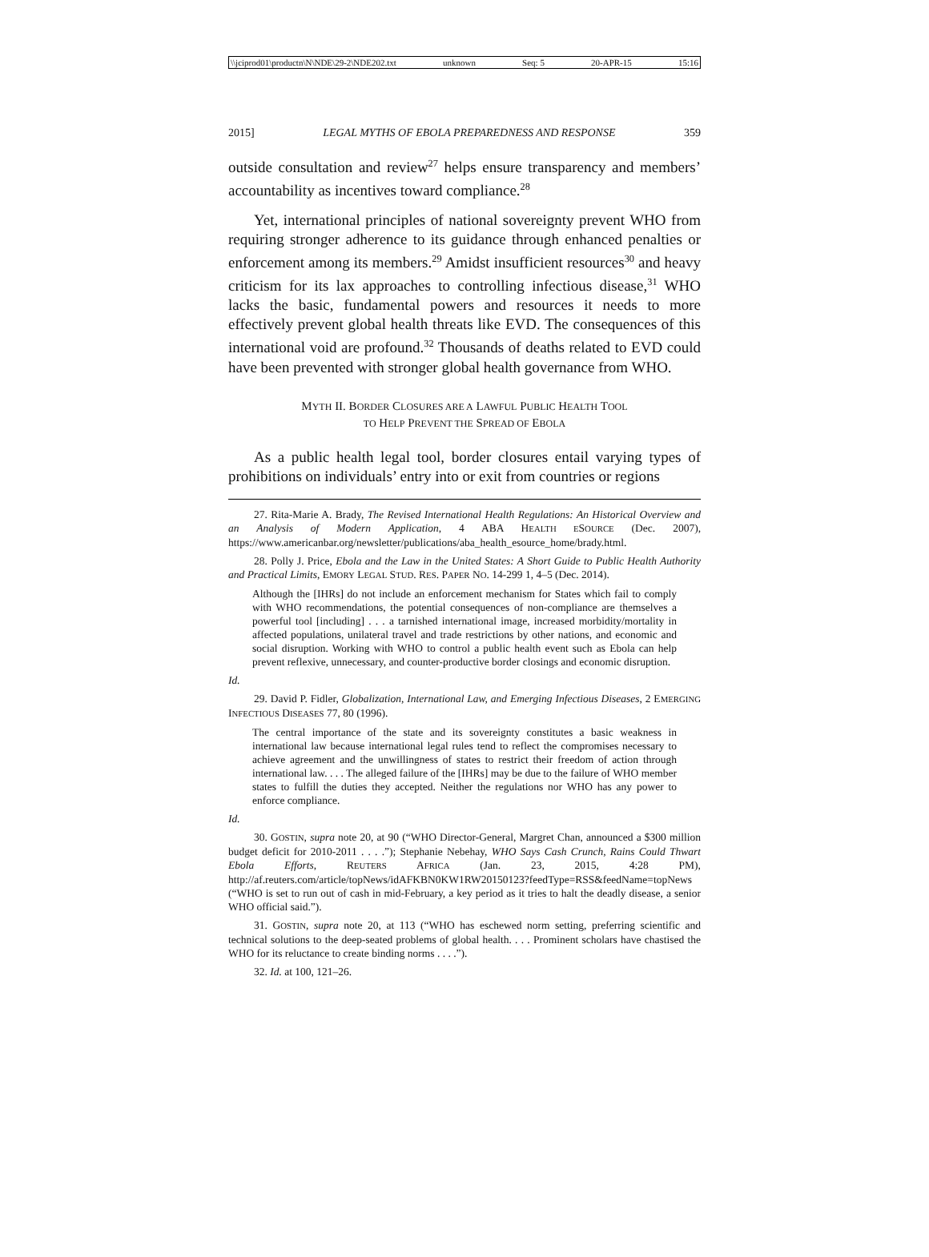\\jciprod01\productn\N\NDE\29-2\NDE202.txt unknown Seq: 5 20-APR-15 15:16
2015] LEGAL MYTHS OF EBOLA PREPAREDNESS AND RESPONSE 359
outside consultation and review<sup>27</sup> helps ensure transparency and members’ accountability as incentives toward compliance.<sup>28</sup>
Yet, international principles of national sovereignty prevent WHO from requiring stronger adherence to its guidance through enhanced penalties or enforcement among its members.<sup>29</sup> Amidst insufficient resources<sup>30</sup> and heavy criticism for its lax approaches to controlling infectious disease,<sup>31</sup> WHO lacks the basic, fundamental powers and resources it needs to more effectively prevent global health threats like EVD. The consequences of this international void are profound.<sup>32</sup> Thousands of deaths related to EVD could have been prevented with stronger global health governance from WHO.
MYTH II. BORDER CLOSURES ARE A LAWFUL PUBLIC HEALTH TOOL
TO HELP PREVENT THE SPREAD OF EBOLA
As a public health legal tool, border closures entail varying types of prohibitions on individuals’ entry into or exit from countries or regions
27. Rita-Marie A. Brady, The Revised International Health Regulations: An Historical Overview and an Analysis of Modern Application, 4 ABA HEALTH ESOURCE (Dec. 2007), https://www.americanbar.org/newsletter/publications/aba_health_esource_home/brady.html.
28. Polly J. Price, Ebola and the Law in the United States: A Short Guide to Public Health Authority and Practical Limits, EMORY LEGAL STUD. RES. PAPER NO. 14-299 1, 4–5 (Dec. 2014).
Although the [IHRs] do not include an enforcement mechanism for States which fail to comply with WHO recommendations, the potential consequences of non-compliance are themselves a powerful tool [including] . . . a tarnished international image, increased morbidity/mortality in affected populations, unilateral travel and trade restrictions by other nations, and economic and social disruption. Working with WHO to control a public health event such as Ebola can help prevent reflexive, unnecessary, and counter-productive border closings and economic disruption.
Id.
29. David P. Fidler, Globalization, International Law, and Emerging Infectious Diseases, 2 EMERGING INFECTIOUS DISEASES 77, 80 (1996).
The central importance of the state and its sovereignty constitutes a basic weakness in international law because international legal rules tend to reflect the compromises necessary to achieve agreement and the unwillingness of states to restrict their freedom of action through international law. . . . The alleged failure of the [IHRs] may be due to the failure of WHO member states to fulfill the duties they accepted. Neither the regulations nor WHO has any power to enforce compliance.
Id.
30. GOSTIN, supra note 20, at 90 (“WHO Director-General, Margret Chan, announced a $300 million budget deficit for 2010-2011 . . . .”); Stephanie Nebehay, WHO Says Cash Crunch, Rains Could Thwart Ebola Efforts, REUTERS AFRICA (Jan. 23, 2015, 4:28 PM), http://af.reuters.com/article/topNews/idAFKBN0KW1RW20150123?feedType=RSS&feedName=topNews (“WHO is set to run out of cash in mid-February, a key period as it tries to halt the deadly disease, a senior WHO official said.”).
31. GOSTIN, supra note 20, at 113 (“WHO has eschewed norm setting, preferring scientific and technical solutions to the deep-seated problems of global health. . . . Prominent scholars have chastised the WHO for its reluctance to create binding norms . . . .”).
32. Id. at 100, 121–26.